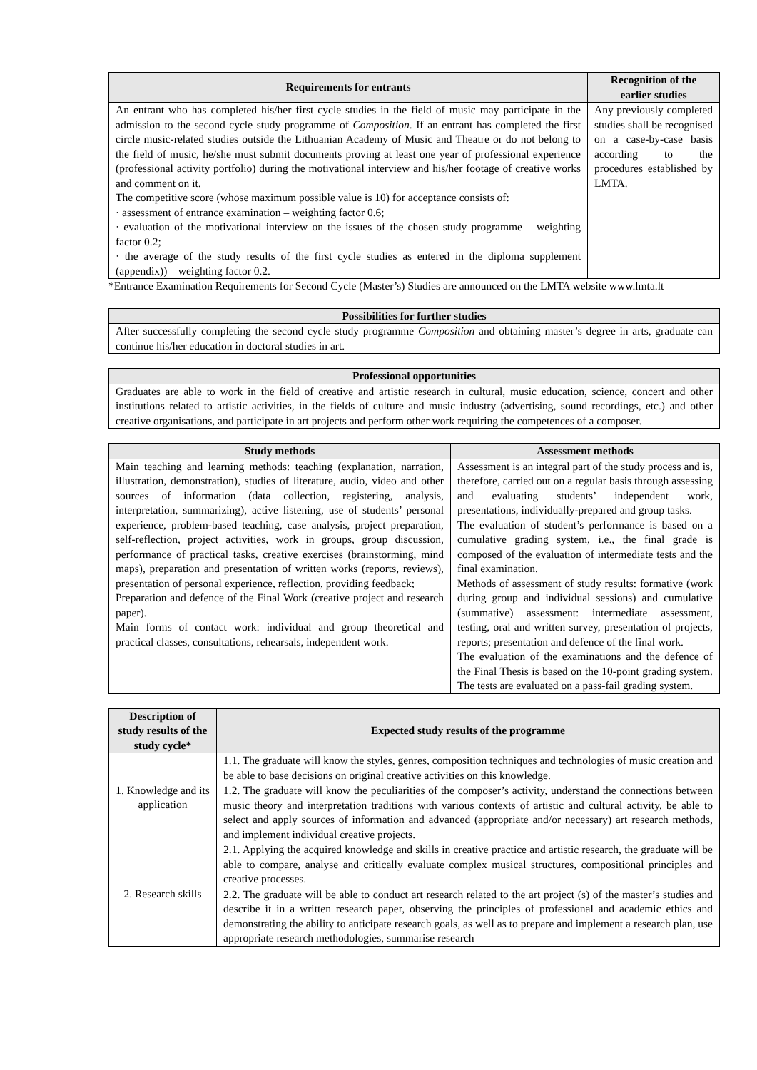| Requirements for entrants | Recognition of the earlier studies |
| --- | --- |
| An entrant who has completed his/her first cycle studies in the field of music may participate in the admission to the second cycle study programme of Composition . If an entrant has completed the first circle music-related studies outside the Lithuanian Academy of Music and Theatre or do not belong to the field of music, he/she must submit documents proving at least one year of professional experience (professional activity portfolio) during the motivational interview and his/her footage of creative works and comment on it. The competitive score (whose maximum possible value is 10) for acceptance consists of: · assessment of entrance examination – weighting factor 0.6; · evaluation of the motivational interview on the issues of the chosen study programme – weighting factor 0.2; · the average of the study results of the first cycle studies as entered in the diploma supplement (appendix)) – weighting factor 0.2. | Any previously completed studies shall be recognised on a case-by-case basis according to the procedures established by LMTA. |
*Entrance Examination Requirements for Second Cycle (Master’s) Studies are announced on the LMTA website www.lmta.lt
| Possibilities for further studies |
| --- |
| After successfully completing the second cycle study programme Composition and obtaining master’s degree in arts, graduate can continue his/her education in doctoral studies in art. |
| Professional opportunities |
| --- |
| Graduates are able to work in the field of creative and artistic research in cultural, music education, science, concert and other institutions related to artistic activities, in the fields of culture and music industry (advertising, sound recordings, etc.) and other creative organisations, and participate in art projects and perform other work requiring the competences of a composer. |
| Study methods | Assessment methods |
| --- | --- |
| Main teaching and learning methods: teaching (explanation, narration, illustration, demonstration), studies of literature, audio, video and other sources of information (data collection, registering, analysis, interpretation, summarizing), active listening, use of students’ personal experience, problem-based teaching, case analysis, project preparation, self-reflection, project activities, work in groups, group discussion, performance of practical tasks, creative exercises (brainstorming, mind maps), preparation and presentation of written works (reports, reviews), presentation of personal experience, reflection, providing feedback; Preparation and defence of the Final Work (creative project and research paper). Main forms of contact work: individual and group theoretical and practical classes, consultations, rehearsals, independent work. | Assessment is an integral part of the study process and is, therefore, carried out on a regular basis through assessing and evaluating students’ independent work, presentations, individually-prepared and group tasks. The evaluation of student’s performance is based on a cumulative grading system, i.e., the final grade is composed of the evaluation of intermediate tests and the final examination. Methods of assessment of study results: formative (work during group and individual sessions) and cumulative (summative) assessment: intermediate assessment, testing, oral and written survey, presentation of projects, reports; presentation and defence of the final work. The evaluation of the examinations and the defence of the Final Thesis is based on the 10-point grading system. The tests are evaluated on a pass-fail grading system. |
| Description of study results of the study cycle* | Expected study results of the programme |
| --- | --- |
| 1. Knowledge and its application | 1.1. The graduate will know the styles, genres, composition techniques and technologies of music creation and be able to base decisions on original creative activities on this knowledge. |
| | 1.2. The graduate will know the peculiarities of the composer’s activity, understand the connections between music theory and interpretation traditions with various contexts of artistic and cultural activity, be able to select and apply sources of information and advanced (appropriate and/or necessary) art research methods, and implement individual creative projects. |
| 2. Research skills | 2.1. Applying the acquired knowledge and skills in creative practice and artistic research, the graduate will be able to compare, analyse and critically evaluate complex musical structures, compositional principles and creative processes. |
| | 2.2. The graduate will be able to conduct art research related to the art project (s) of the master’s studies and describe it in a written research paper, observing the principles of professional and academic ethics and demonstrating the ability to anticipate research goals, as well as to prepare and implement a research plan, use appropriate research methodologies, summarise research |